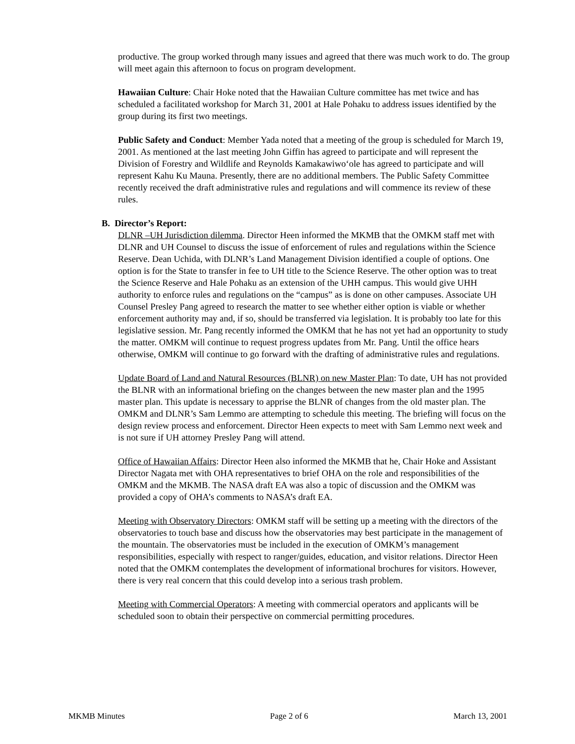productive. The group worked through many issues and agreed that there was much work to do. The group will meet again this afternoon to focus on program development.
Hawaiian Culture: Chair Hoke noted that the Hawaiian Culture committee has met twice and has scheduled a facilitated workshop for March 31, 2001 at Hale Pohaku to address issues identified by the group during its first two meetings.
Public Safety and Conduct: Member Yada noted that a meeting of the group is scheduled for March 19, 2001. As mentioned at the last meeting John Giffin has agreed to participate and will represent the Division of Forestry and Wildlife and Reynolds Kamakawiwo‘ole has agreed to participate and will represent Kahu Ku Mauna. Presently, there are no additional members. The Public Safety Committee recently received the draft administrative rules and regulations and will commence its review of these rules.
B. Director’s Report:
DLNR –UH Jurisdiction dilemma. Director Heen informed the MKMB that the OMKM staff met with DLNR and UH Counsel to discuss the issue of enforcement of rules and regulations within the Science Reserve. Dean Uchida, with DLNR’s Land Management Division identified a couple of options. One option is for the State to transfer in fee to UH title to the Science Reserve. The other option was to treat the Science Reserve and Hale Pohaku as an extension of the UHH campus. This would give UHH authority to enforce rules and regulations on the “campus” as is done on other campuses. Associate UH Counsel Presley Pang agreed to research the matter to see whether either option is viable or whether enforcement authority may and, if so, should be transferred via legislation. It is probably too late for this legislative session. Mr. Pang recently informed the OMKM that he has not yet had an opportunity to study the matter. OMKM will continue to request progress updates from Mr. Pang. Until the office hears otherwise, OMKM will continue to go forward with the drafting of administrative rules and regulations.
Update Board of Land and Natural Resources (BLNR) on new Master Plan: To date, UH has not provided the BLNR with an informational briefing on the changes between the new master plan and the 1995 master plan. This update is necessary to apprise the BLNR of changes from the old master plan. The OMKM and DLNR’s Sam Lemmo are attempting to schedule this meeting. The briefing will focus on the design review process and enforcement. Director Heen expects to meet with Sam Lemmo next week and is not sure if UH attorney Presley Pang will attend.
Office of Hawaiian Affairs: Director Heen also informed the MKMB that he, Chair Hoke and Assistant Director Nagata met with OHA representatives to brief OHA on the role and responsibilities of the OMKM and the MKMB. The NASA draft EA was also a topic of discussion and the OMKM was provided a copy of OHA’s comments to NASA’s draft EA.
Meeting with Observatory Directors: OMKM staff will be setting up a meeting with the directors of the observatories to touch base and discuss how the observatories may best participate in the management of the mountain. The observatories must be included in the execution of OMKM’s management responsibilities, especially with respect to ranger/guides, education, and visitor relations. Director Heen noted that the OMKM contemplates the development of informational brochures for visitors. However, there is very real concern that this could develop into a serious trash problem.
Meeting with Commercial Operators: A meeting with commercial operators and applicants will be scheduled soon to obtain their perspective on commercial permitting procedures.
MKMB Minutes Page 2 of 6 March 13, 2001